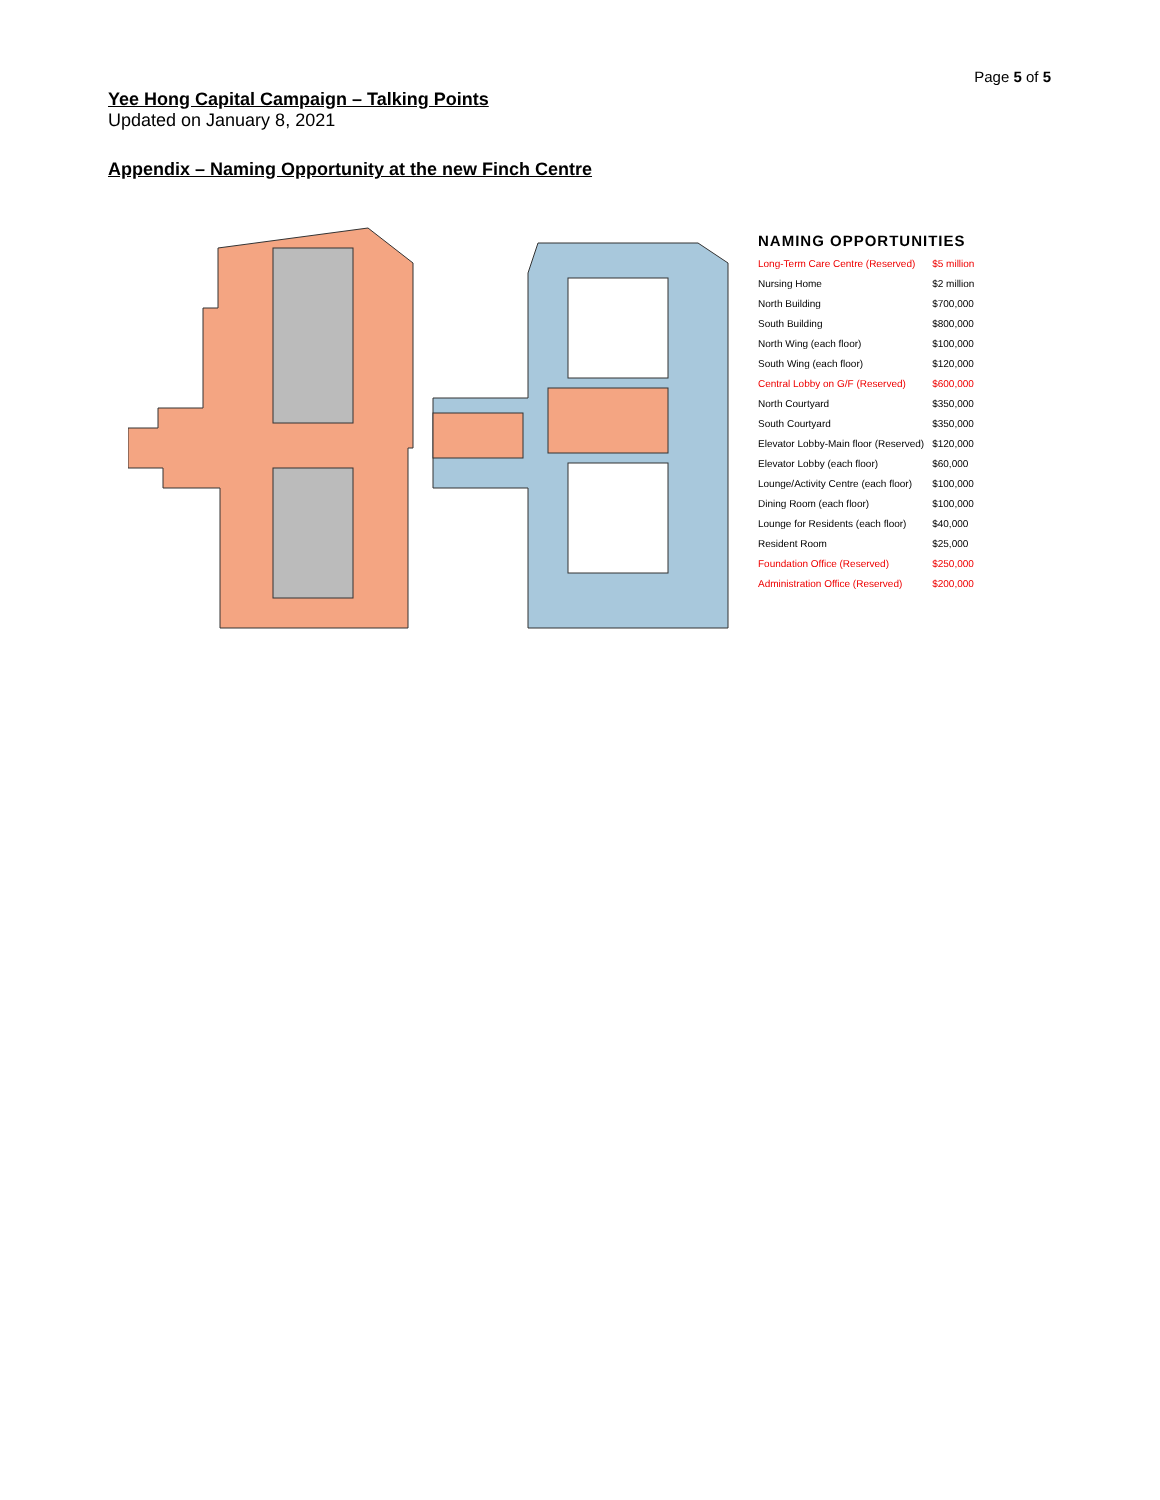Page 5 of 5
Yee Hong Capital Campaign – Talking Points
Updated on January 8, 2021
Appendix – Naming Opportunity at the new Finch Centre
NAMING OPPORTUNITIES
| Long-Term Care Centre (Reserved) | $5 million |
| Nursing Home | $2 million |
| North Building | $700,000 |
| South Building | $800,000 |
| North Wing (each floor) | $100,000 |
| South Wing (each floor) | $120,000 |
| Central Lobby on G/F (Reserved) | $600,000 |
| North Courtyard | $350,000 |
| South Courtyard | $350,000 |
| Elevator Lobby-Main floor (Reserved) | $120,000 |
| Elevator Lobby (each floor) | $60,000 |
| Lounge/Activity Centre (each floor) | $100,000 |
| Dining Room (each floor) | $100,000 |
| Lounge for Residents (each floor) | $40,000 |
| Resident Room | $25,000 |
| Foundation Office (Reserved) | $250,000 |
| Administration Office (Reserved) | $200,000 |